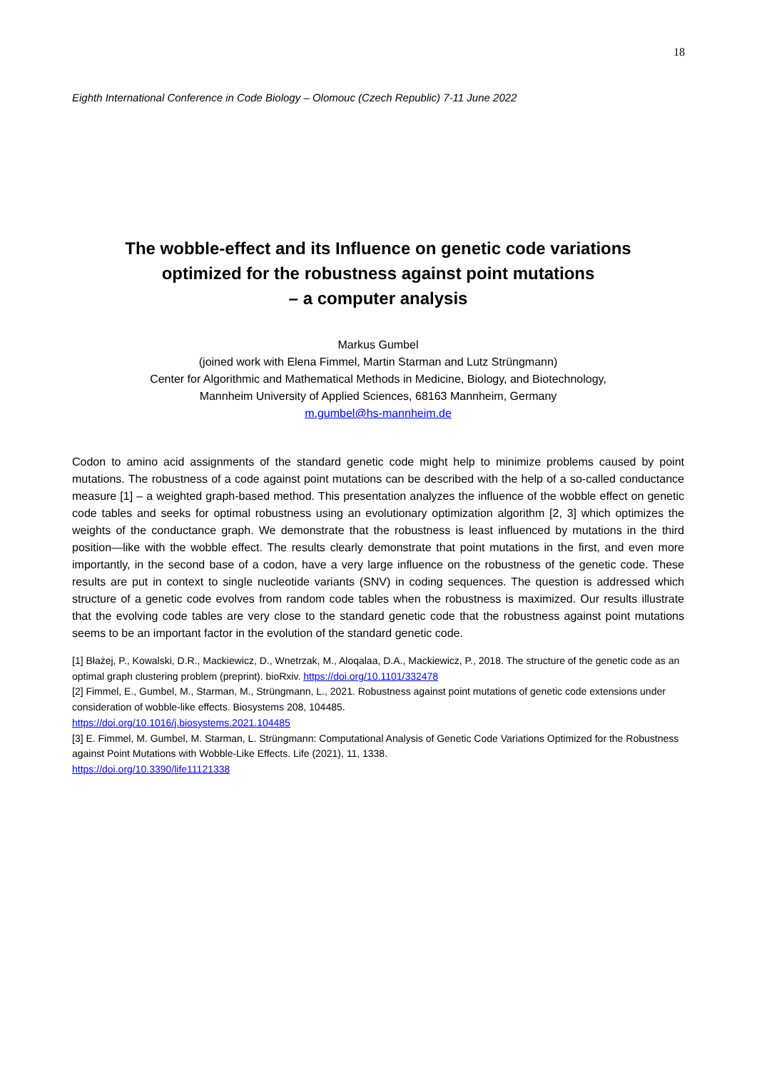18
Eighth International Conference in Code Biology – Olomouc (Czech Republic) 7-11 June 2022
The wobble-effect and its Influence on genetic code variations
optimized for the robustness against point mutations
– a computer analysis
Markus Gumbel
(joined work with Elena Fimmel, Martin Starman and Lutz Strüngmann)
Center for Algorithmic and Mathematical Methods in Medicine, Biology, and Biotechnology,
Mannheim University of Applied Sciences, 68163 Mannheim, Germany
m.gumbel@hs-mannheim.de
Codon to amino acid assignments of the standard genetic code might help to minimize problems caused by point mutations. The robustness of a code against point mutations can be described with the help of a so-called conductance measure [1] – a weighted graph-based method. This presentation analyzes the influence of the wobble effect on genetic code tables and seeks for optimal robustness using an evolutionary optimization algorithm [2, 3] which optimizes the weights of the conductance graph. We demonstrate that the robustness is least influenced by mutations in the third position—like with the wobble effect. The results clearly demonstrate that point mutations in the first, and even more importantly, in the second base of a codon, have a very large influence on the robustness of the genetic code. These results are put in context to single nucleotide variants (SNV) in coding sequences. The question is addressed which structure of a genetic code evolves from random code tables when the robustness is maximized. Our results illustrate that the evolving code tables are very close to the standard genetic code that the robustness against point mutations seems to be an important factor in the evolution of the standard genetic code.
[1] Błażej, P., Kowalski, D.R., Mackiewicz, D., Wnetrzak, M., Aloqalaa, D.A., Mackiewicz, P., 2018. The structure of the genetic code as an optimal graph clustering problem (preprint). bioRxiv. https://doi.org/10.1101/332478
[2] Fimmel, E., Gumbel, M., Starman, M., Strüngmann, L., 2021. Robustness against point mutations of genetic code extensions under consideration of wobble-like effects. Biosystems 208, 104485.
https://doi.org/10.1016/j.biosystems.2021.104485
[3] E. Fimmel, M. Gumbel, M. Starman, L. Strüngmann: Computational Analysis of Genetic Code Variations Optimized for the Robustness against Point Mutations with Wobble-Like Effects. Life (2021), 11, 1338.
https://doi.org/10.3390/life11121338